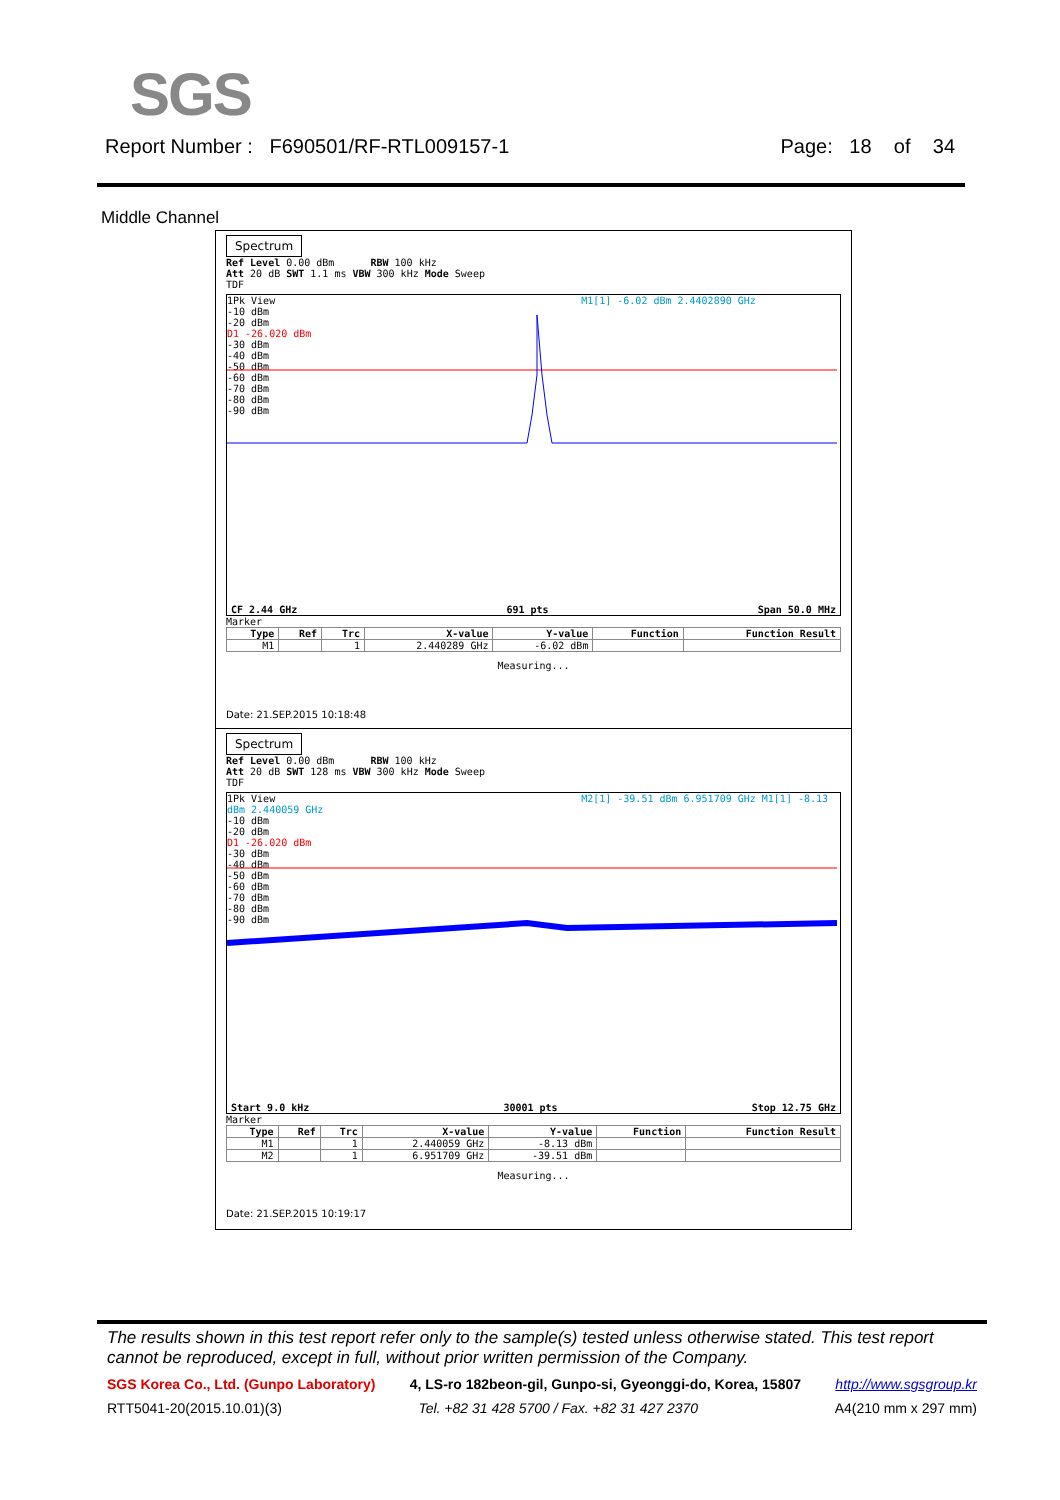SGS
Report Number : F690501/RF-RTL009157-1 Page: 18 of 34
Middle Channel
Spectrum
Ref Level 0.00 dBm RBW 100 kHz
Att 20 dB SWT 1.1 ms VBW 300 kHz Mode Sweep
TDF
1Pk View M1[1] -6.02 dBm 2.4402890 GHz
-10 dBm
-20 dBm
D1 -26.020 dBm
-30 dBm
-40 dBm
-50 dBm
-60 dBm
-70 dBm
-80 dBm
-90 dBm
CF 2.44 GHz 691 pts Span 50.0 MHz
Marker
| Type | Ref | Trc | X-value | Y-value | Function | Function Result |
| --- | --- | --- | --- | --- | --- | --- |
| M1 | | 1 | 2.440289 GHz | -6.02 dBm | | |
Measuring...
Date: 21.SEP.2015 10:18:48
Spectrum
Ref Level 0.00 dBm RBW 100 kHz
Att 20 dB SWT 128 ms VBW 300 kHz Mode Sweep
TDF
1Pk View M2[1] -39.51 dBm 6.951709 GHz M1[1] -8.13 dBm 2.440059 GHz
-10 dBm
-20 dBm
D1 -26.020 dBm
-30 dBm
-40 dBm
-50 dBm
-60 dBm
-70 dBm
-80 dBm
-90 dBm
Start 9.0 kHz 30001 pts Stop 12.75 GHz
Marker
| Type | Ref | Trc | X-value | Y-value | Function | Function Result |
| --- | --- | --- | --- | --- | --- | --- |
| M1 | | 1 | 2.440059 GHz | -8.13 dBm | | |
| M2 | | 1 | 6.951709 GHz | -39.51 dBm | | |
Measuring...
Date: 21.SEP.2015 10:19:17
The results shown in this test report refer only to the sample(s) tested unless otherwise stated. This test report cannot be reproduced, except in full, without prior written permission of the Company.
SGS Korea Co., Ltd. (Gunpo Laboratory) 4, LS-ro 182beon-gil, Gunpo-si, Gyeonggi-do, Korea, 15807 http://www.sgsgroup.kr
RTT5041-20(2015.10.01)(3) Tel. +82 31 428 5700 / Fax. +82 31 427 2370 A4(210 mm x 297 mm)